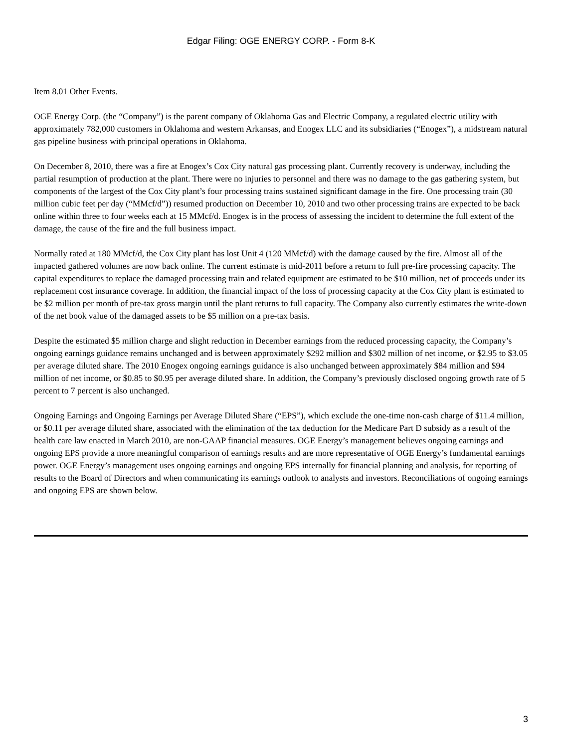Edgar Filing: OGE ENERGY CORP. - Form 8-K
Item 8.01 Other Events.
OGE Energy Corp. (the “Company”) is the parent company of Oklahoma Gas and Electric Company, a regulated electric utility with approximately 782,000 customers in Oklahoma and western Arkansas, and Enogex LLC and its subsidiaries (“Enogex”), a midstream natural gas pipeline business with principal operations in Oklahoma.
On December 8, 2010, there was a fire at Enogex’s Cox City natural gas processing plant. Currently recovery is underway, including the partial resumption of production at the plant. There were no injuries to personnel and there was no damage to the gas gathering system, but components of the largest of the Cox City plant’s four processing trains sustained significant damage in the fire. One processing train (30 million cubic feet per day (“MMcf/d”)) resumed production on December 10, 2010 and two other processing trains are expected to be back online within three to four weeks each at 15 MMcf/d. Enogex is in the process of assessing the incident to determine the full extent of the damage, the cause of the fire and the full business impact.
Normally rated at 180 MMcf/d, the Cox City plant has lost Unit 4 (120 MMcf/d) with the damage caused by the fire. Almost all of the impacted gathered volumes are now back online. The current estimate is mid-2011 before a return to full pre-fire processing capacity. The capital expenditures to replace the damaged processing train and related equipment are estimated to be $10 million, net of proceeds under its replacement cost insurance coverage. In addition, the financial impact of the loss of processing capacity at the Cox City plant is estimated to be $2 million per month of pre-tax gross margin until the plant returns to full capacity. The Company also currently estimates the write-down of the net book value of the damaged assets to be $5 million on a pre-tax basis.
Despite the estimated $5 million charge and slight reduction in December earnings from the reduced processing capacity, the Company’s ongoing earnings guidance remains unchanged and is between approximately $292 million and $302 million of net income, or $2.95 to $3.05 per average diluted share. The 2010 Enogex ongoing earnings guidance is also unchanged between approximately $84 million and $94 million of net income, or $0.85 to $0.95 per average diluted share. In addition, the Company’s previously disclosed ongoing growth rate of 5 percent to 7 percent is also unchanged.
Ongoing Earnings and Ongoing Earnings per Average Diluted Share (“EPS”), which exclude the one-time non-cash charge of $11.4 million, or $0.11 per average diluted share, associated with the elimination of the tax deduction for the Medicare Part D subsidy as a result of the health care law enacted in March 2010, are non-GAAP financial measures. OGE Energy’s management believes ongoing earnings and ongoing EPS provide a more meaningful comparison of earnings results and are more representative of OGE Energy’s fundamental earnings power. OGE Energy’s management uses ongoing earnings and ongoing EPS internally for financial planning and analysis, for reporting of results to the Board of Directors and when communicating its earnings outlook to analysts and investors. Reconciliations of ongoing earnings and ongoing EPS are shown below.
3